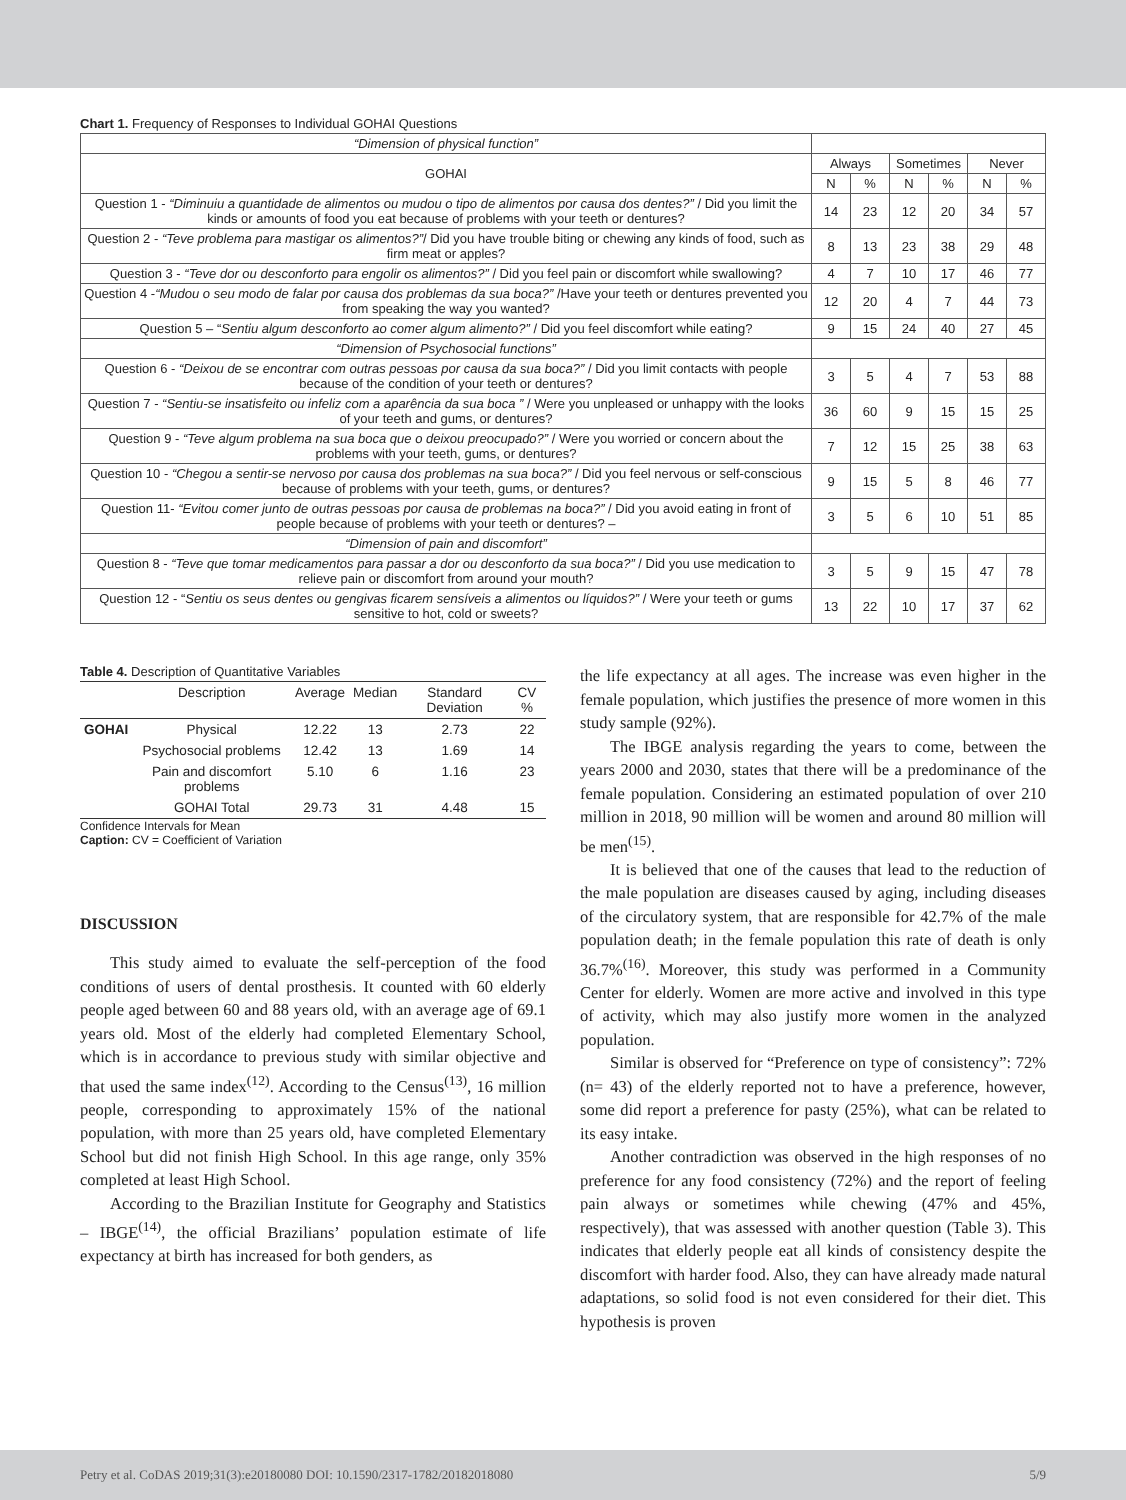Chart 1. Frequency of Responses to Individual GOHAI Questions
| “Dimension of physical function” | | | | | | |
| GOHAI | Always | | Sometimes | | Never | |
| | N | % | N | % | N | % |
| Question 1 - “Diminuiu a quantidade de alimentos ou mudou o tipo de alimentos por causa dos dentes?” / Did you limit the kinds or amounts of food you eat because of problems with your teeth or dentures? | 14 | 23 | 12 | 20 | 34 | 57 |
| Question 2 - “Teve problema para mastigar os alimentos?” / Did you have trouble biting or chewing any kinds of food, such as firm meat or apples? | 8 | 13 | 23 | 38 | 29 | 48 |
| Question 3 - “Teve dor ou desconforto para engolir os alimentos?” / Did you feel pain or discomfort while swallowing? | 4 | 7 | 10 | 17 | 46 | 77 |
| Question 4 - “Mudou o seu modo de falar por causa dos problemas da sua boca?” /Have your teeth or dentures prevented you from speaking the way you wanted? | 12 | 20 | 4 | 7 | 44 | 73 |
| Question 5 – “ Sentiu algum desconforto ao comer algum alimento?” / Did you feel discomfort while eating? | 9 | 15 | 24 | 40 | 27 | 45 |
| “Dimension of Psychosocial functions” | | | | | | |
| Question 6 - “Deixou de se encontrar com outras pessoas por causa da sua boca?” / Did you limit contacts with people because of the condition of your teeth or dentures? | 3 | 5 | 4 | 7 | 53 | 88 |
| Question 7 - “Sentiu-se insatisfeito ou infeliz com a aparência da sua boca ” / Were you unpleased or unhappy with the looks of your teeth and gums, or dentures? | 36 | 60 | 9 | 15 | 15 | 25 |
| Question 9 - “Teve algum problema na sua boca que o deixou preocupado?” / Were you worried or concern about the problems with your teeth, gums, or dentures? | 7 | 12 | 15 | 25 | 38 | 63 |
| Question 10 - “Chegou a sentir-se nervoso por causa dos problemas na sua boca?” / Did you feel nervous or self-conscious because of problems with your teeth, gums, or dentures? | 9 | 15 | 5 | 8 | 46 | 77 |
| Question 11- “Evitou comer junto de outras pessoas por causa de problemas na boca?” / Did you avoid eating in front of people because of problems with your teeth or dentures? – | 3 | 5 | 6 | 10 | 51 | 85 |
| “Dimension of pain and discomfort” | | | | | | |
| Question 8 - “Teve que tomar medicamentos para passar a dor ou desconforto da sua boca?” / Did you use medication to relieve pain or discomfort from around your mouth? | 3 | 5 | 9 | 15 | 47 | 78 |
| Question 12 - “ Sentiu os seus dentes ou gengivas ficarem sensíveis a alimentos ou líquidos?” / Were your teeth or gums sensitive to hot, cold or sweets? | 13 | 22 | 10 | 17 | 37 | 62 |
Table 4. Description of Quantitative Variables
| | Description | Average | Median | Standard Deviation | CV % |
| --- | --- | --- | --- | --- | --- |
| GOHAI | Physical | 12.22 | 13 | 2.73 | 22 |
| | Psychosocial problems | 12.42 | 13 | 1.69 | 14 |
| | Pain and discomfort problems | 5.10 | 6 | 1.16 | 23 |
| | GOHAI Total | 29.73 | 31 | 4.48 | 15 |
Confidence Intervals for Mean
Caption: CV = Coefficient of Variation
DISCUSSION
This study aimed to evaluate the self-perception of the food conditions of users of dental prosthesis. It counted with 60 elderly people aged between 60 and 88 years old, with an average age of 69.1 years old. Most of the elderly had completed Elementary School, which is in accordance to previous study with similar objective and that used the same index<sup>(12)</sup>. According to the Census<sup>(13)</sup>, 16 million people, corresponding to approximately 15% of the national population, with more than 25 years old, have completed Elementary School but did not finish High School. In this age range, only 35% completed at least High School.
According to the Brazilian Institute for Geography and Statistics – IBGE<sup>(14)</sup>, the official Brazilians’ population estimate of life expectancy at birth has increased for both genders, as
the life expectancy at all ages. The increase was even higher in the female population, which justifies the presence of more women in this study sample (92%).
The IBGE analysis regarding the years to come, between the years 2000 and 2030, states that there will be a predominance of the female population. Considering an estimated population of over 210 million in 2018, 90 million will be women and around 80 million will be men<sup>(15)</sup>.
It is believed that one of the causes that lead to the reduction of the male population are diseases caused by aging, including diseases of the circulatory system, that are responsible for 42.7% of the male population death; in the female population this rate of death is only 36.7%<sup>(16)</sup>. Moreover, this study was performed in a Community Center for elderly. Women are more active and involved in this type of activity, which may also justify more women in the analyzed population.
Similar is observed for “Preference on type of consistency”: 72% (n= 43) of the elderly reported not to have a preference, however, some did report a preference for pasty (25%), what can be related to its easy intake.
Another contradiction was observed in the high responses of no preference for any food consistency (72%) and the report of feeling pain always or sometimes while chewing (47% and 45%, respectively), that was assessed with another question (Table 3). This indicates that elderly people eat all kinds of consistency despite the discomfort with harder food. Also, they can have already made natural adaptations, so solid food is not even considered for their diet. This hypothesis is proven
Petry et al. CoDAS 2019;31(3):e20180080 DOI: 10.1590/2317-1782/20182018080 5/9